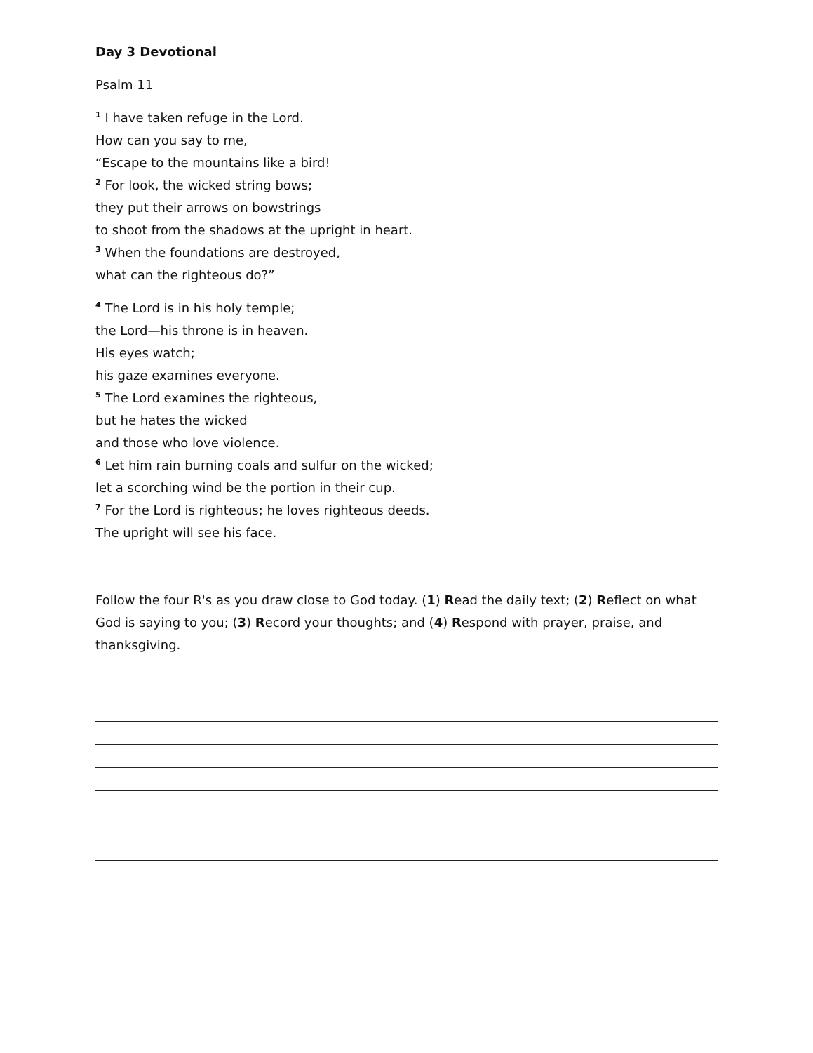Day 3 Devotional
Psalm 11
<sup>1</sup> I have taken refuge in the Lord.
How can you say to me,
“Escape to the mountains like a bird!
<sup>2</sup> For look, the wicked string bows;
they put their arrows on bowstrings
to shoot from the shadows at the upright in heart.
<sup>3</sup> When the foundations are destroyed,
what can the righteous do?”
<sup>4</sup> The Lord is in his holy temple;
the Lord—his throne is in heaven.
His eyes watch;
his gaze examines everyone.
<sup>5</sup> The Lord examines the righteous,
but he hates the wicked
and those who love violence.
<sup>6</sup> Let him rain burning coals and sulfur on the wicked;
let a scorching wind be the portion in their cup.
<sup>7</sup> For the Lord is righteous; he loves righteous deeds.
The upright will see his face.
Follow the four R's as you draw close to God today. (1) Read the daily text; (2) Reflect on what God is saying to you; (3) Record your thoughts; and (4) Respond with prayer, praise, and thanksgiving.